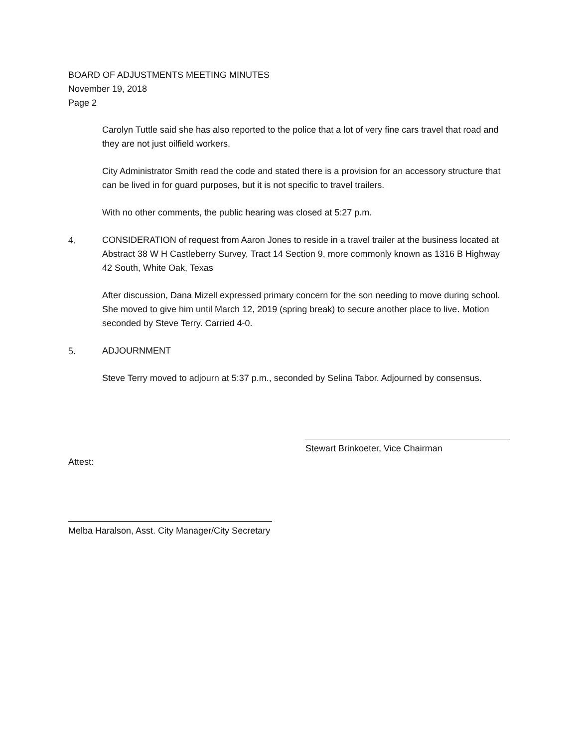BOARD OF ADJUSTMENTS MEETING MINUTES
November 19, 2018
Page 2
Carolyn Tuttle said she has also reported to the police that a lot of very fine cars travel that road and they are not just oilfield workers.
City Administrator Smith read the code and stated there is a provision for an accessory structure that can be lived in for guard purposes, but it is not specific to travel trailers.
With no other comments, the public hearing was closed at 5:27 p.m.
4. CONSIDERATION of request from Aaron Jones to reside in a travel trailer at the business located at Abstract 38 W H Castleberry Survey, Tract 14 Section 9, more commonly known as 1316 B Highway 42 South, White Oak, Texas
After discussion, Dana Mizell expressed primary concern for the son needing to move during school. She moved to give him until March 12, 2019 (spring break) to secure another place to live. Motion seconded by Steve Terry. Carried 4-0.
5. ADJOURNMENT
Steve Terry moved to adjourn at 5:37 p.m., seconded by Selina Tabor. Adjourned by consensus.
Stewart Brinkoeter, Vice Chairman
Attest:
Melba Haralson, Asst. City Manager/City Secretary